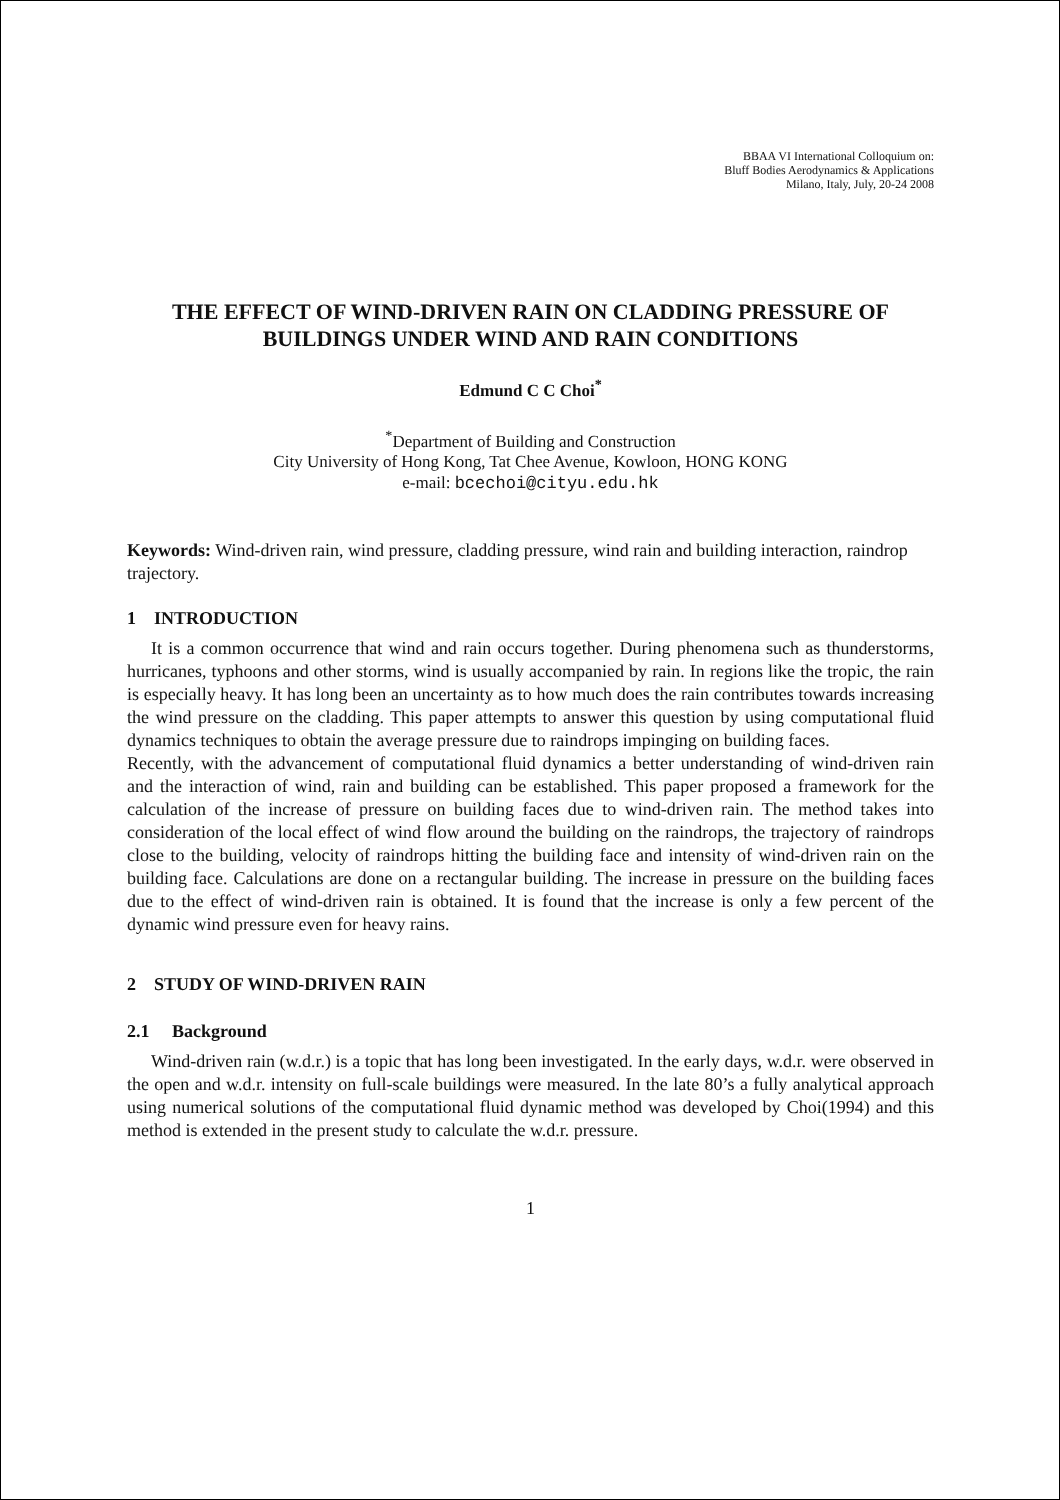BBAA VI International Colloquium on:
Bluff Bodies Aerodynamics & Applications
Milano, Italy, July, 20-24 2008
THE EFFECT OF WIND-DRIVEN RAIN ON CLADDING PRESSURE OF BUILDINGS UNDER WIND AND RAIN CONDITIONS
Edmund C C Choi<sup>*</sup>
<sup>*</sup> Department of Building and Construction
City University of Hong Kong, Tat Chee Avenue, Kowloon, HONG KONG
e-mail: bcechoi@cityu.edu.hk
Keywords: Wind-driven rain, wind pressure, cladding pressure, wind rain and building interaction, raindrop trajectory.
1 INTRODUCTION
It is a common occurrence that wind and rain occurs together. During phenomena such as thunderstorms, hurricanes, typhoons and other storms, wind is usually accompanied by rain. In regions like the tropic, the rain is especially heavy. It has long been an uncertainty as to how much does the rain contributes towards increasing the wind pressure on the cladding. This paper attempts to answer this question by using computational fluid dynamics techniques to obtain the average pressure due to raindrops impinging on building faces.
Recently, with the advancement of computational fluid dynamics a better understanding of wind-driven rain and the interaction of wind, rain and building can be established. This paper proposed a framework for the calculation of the increase of pressure on building faces due to wind-driven rain. The method takes into consideration of the local effect of wind flow around the building on the raindrops, the trajectory of raindrops close to the building, velocity of raindrops hitting the building face and intensity of wind-driven rain on the building face. Calculations are done on a rectangular building. The increase in pressure on the building faces due to the effect of wind-driven rain is obtained. It is found that the increase is only a few percent of the dynamic wind pressure even for heavy rains.
2 STUDY OF WIND-DRIVEN RAIN
2.1 Background
Wind-driven rain (w.d.r.) is a topic that has long been investigated. In the early days, w.d.r. were observed in the open and w.d.r. intensity on full-scale buildings were measured. In the late 80’s a fully analytical approach using numerical solutions of the computational fluid dynamic method was developed by Choi(1994) and this method is extended in the present study to calculate the w.d.r. pressure.
1